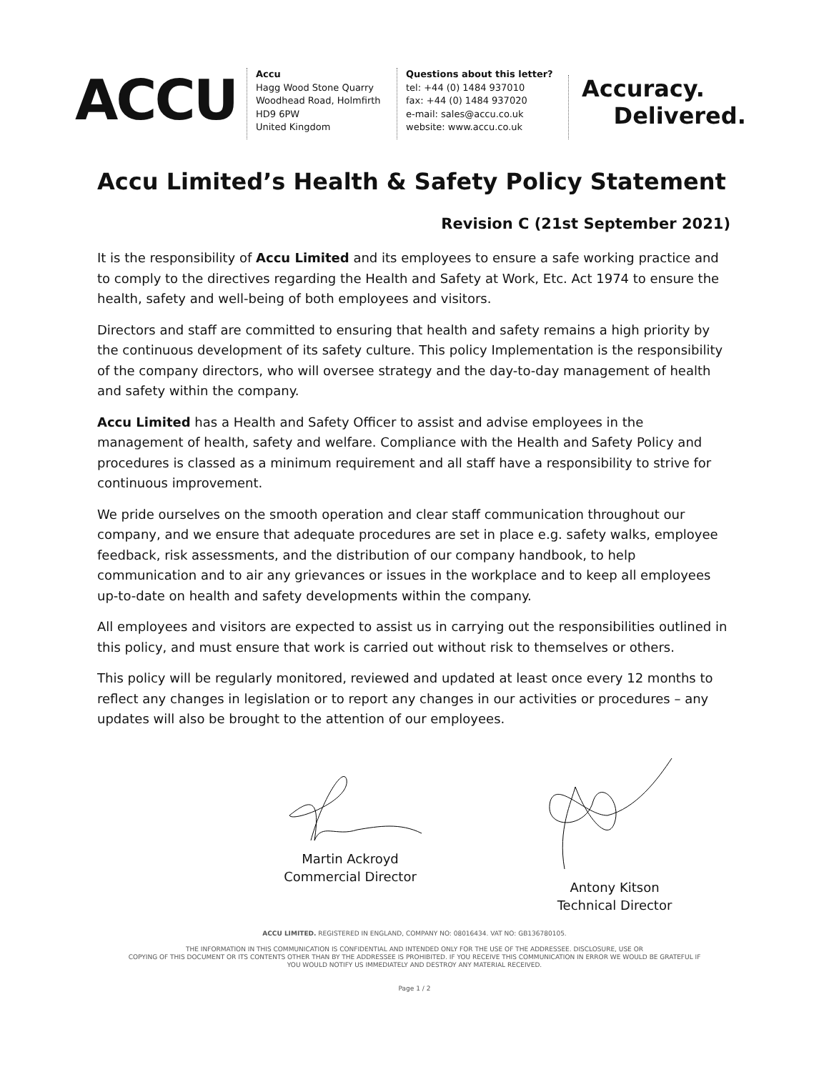ACCU
Accu
Hagg Wood Stone Quarry
Woodhead Road, Holmfirth
HD9 6PW
United Kingdom
Questions about this letter?
tel: +44 (0) 1484 937010
fax: +44 (0) 1484 937020
e-mail: sales@accu.co.uk
website: www.accu.co.uk
Accuracy.
Delivered.
Accu Limited’s Health & Safety Policy Statement
Revision C (21st September 2021)
It is the responsibility of Accu Limited and its employees to ensure a safe working practice and to comply to the directives regarding the Health and Safety at Work, Etc. Act 1974 to ensure the health, safety and well-being of both employees and visitors.
Directors and staff are committed to ensuring that health and safety remains a high priority by the continuous development of its safety culture. This policy Implementation is the responsibility of the company directors, who will oversee strategy and the day-to-day management of health and safety within the company.
Accu Limited has a Health and Safety Officer to assist and advise employees in the management of health, safety and welfare. Compliance with the Health and Safety Policy and procedures is classed as a minimum requirement and all staff have a responsibility to strive for continuous improvement.
We pride ourselves on the smooth operation and clear staff communication throughout our company, and we ensure that adequate procedures are set in place e.g. safety walks, employee feedback, risk assessments, and the distribution of our company handbook, to help communication and to air any grievances or issues in the workplace and to keep all employees up-to-date on health and safety developments within the company.
All employees and visitors are expected to assist us in carrying out the responsibilities outlined in this policy, and must ensure that work is carried out without risk to themselves or others.
This policy will be regularly monitored, reviewed and updated at least once every 12 months to reflect any changes in legislation or to report any changes in our activities or procedures – any updates will also be brought to the attention of our employees.
Martin Ackroyd
Commercial Director
Antony Kitson
Technical Director
ACCU LIMITED. REGISTERED IN ENGLAND, COMPANY NO: 08016434. VAT NO: GB136780105.
THE INFORMATION IN THIS COMMUNICATION IS CONFIDENTIAL AND INTENDED ONLY FOR THE USE OF THE ADDRESSEE. DISCLOSURE, USE OR
COPYING OF THIS DOCUMENT OR ITS CONTENTS OTHER THAN BY THE ADDRESSEE IS PROHIBITED. IF YOU RECEIVE THIS COMMUNICATION IN ERROR WE WOULD BE GRATEFUL IF
YOU WOULD NOTIFY US IMMEDIATELY AND DESTROY ANY MATERIAL RECEIVED.
Page 1 / 2